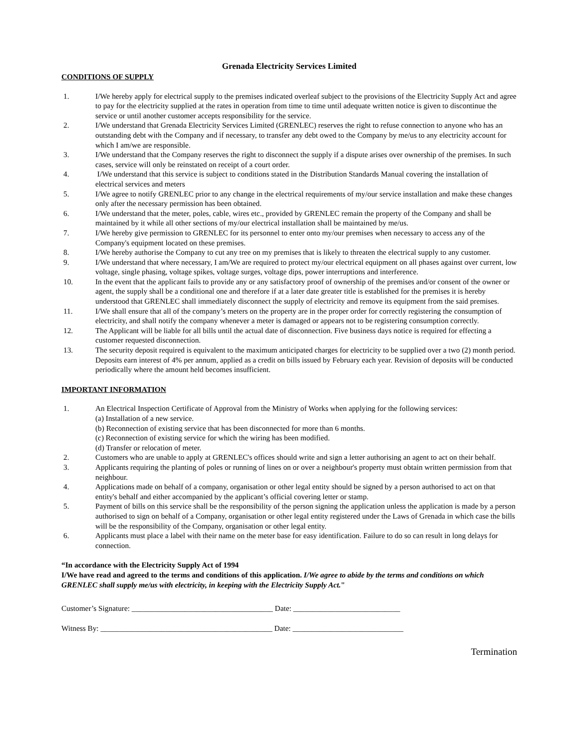Grenada Electricity Services Limited
CONDITIONS OF SUPPLY
1. I/We hereby apply for electrical supply to the premises indicated overleaf subject to the provisions of the Electricity Supply Act and agree to pay for the electricity supplied at the rates in operation from time to time until adequate written notice is given to discontinue the service or until another customer accepts responsibility for the service.
2. I/We understand that Grenada Electricity Services Limited (GRENLEC) reserves the right to refuse connection to anyone who has an outstanding debt with the Company and if necessary, to transfer any debt owed to the Company by me/us to any electricity account for which I am/we are responsible.
3. I/We understand that the Company reserves the right to disconnect the supply if a dispute arises over ownership of the premises. In such cases, service will only be reinstated on receipt of a court order.
4. I/We understand that this service is subject to conditions stated in the Distribution Standards Manual covering the installation of electrical services and meters
5. I/We agree to notify GRENLEC prior to any change in the electrical requirements of my/our service installation and make these changes only after the necessary permission has been obtained.
6. I/We understand that the meter, poles, cable, wires etc., provided by GRENLEC remain the property of the Company and shall be maintained by it while all other sections of my/our electrical installation shall be maintained by me/us.
7. I/We hereby give permission to GRENLEC for its personnel to enter onto my/our premises when necessary to access any of the Company's equipment located on these premises.
8. I/We hereby authorise the Company to cut any tree on my premises that is likely to threaten the electrical supply to any customer.
9. I/We understand that where necessary, I am/We are required to protect my/our electrical equipment on all phases against over current, low voltage, single phasing, voltage spikes, voltage surges, voltage dips, power interruptions and interference.
10. In the event that the applicant fails to provide any or any satisfactory proof of ownership of the premises and/or consent of the owner or agent, the supply shall be a conditional one and therefore if at a later date greater title is established for the premises it is hereby understood that GRENLEC shall immediately disconnect the supply of electricity and remove its equipment from the said premises.
11. I/We shall ensure that all of the company’s meters on the property are in the proper order for correctly registering the consumption of electricity, and shall notify the company whenever a meter is damaged or appears not to be registering consumption correctly.
12. The Applicant will be liable for all bills until the actual date of disconnection. Five business days notice is required for effecting a customer requested disconnection.
13. The security deposit required is equivalent to the maximum anticipated charges for electricity to be supplied over a two (2) month period. Deposits earn interest of 4% per annum, applied as a credit on bills issued by February each year. Revision of deposits will be conducted periodically where the amount held becomes insufficient.
IMPORTANT INFORMATION
1. An Electrical Inspection Certificate of Approval from the Ministry of Works when applying for the following services:
(a) Installation of a new service.
(b) Reconnection of existing service that has been disconnected for more than 6 months.
(c) Reconnection of existing service for which the wiring has been modified.
(d) Transfer or relocation of meter.
2. Customers who are unable to apply at GRENLEC's offices should write and sign a letter authorising an agent to act on their behalf.
3. Applicants requiring the planting of poles or running of lines on or over a neighbour's property must obtain written permission from that neighbour.
4. Applications made on behalf of a company, organisation or other legal entity should be signed by a person authorised to act on that entity's behalf and either accompanied by the applicant’s official covering letter or stamp.
5. Payment of bills on this service shall be the responsibility of the person signing the application unless the application is made by a person authorised to sign on behalf of a Company, organisation or other legal entity registered under the Laws of Grenada in which case the bills will be the responsibility of the Company, organisation or other legal entity.
6. Applicants must place a label with their name on the meter base for easy identification. Failure to do so can result in long delays for connection.
“In accordance with the Electricity Supply Act of 1994
I/We have read and agreed to the terms and conditions of this application. I/We agree to abide by the terms and conditions on which GRENLEC shall supply me/us with electricity, in keeping with the Electricity Supply Act."
Customer’s Signature: _____________________________________ Date: ____________________________
Witness By: _____________________________________________ Date: _____________________________
Termination